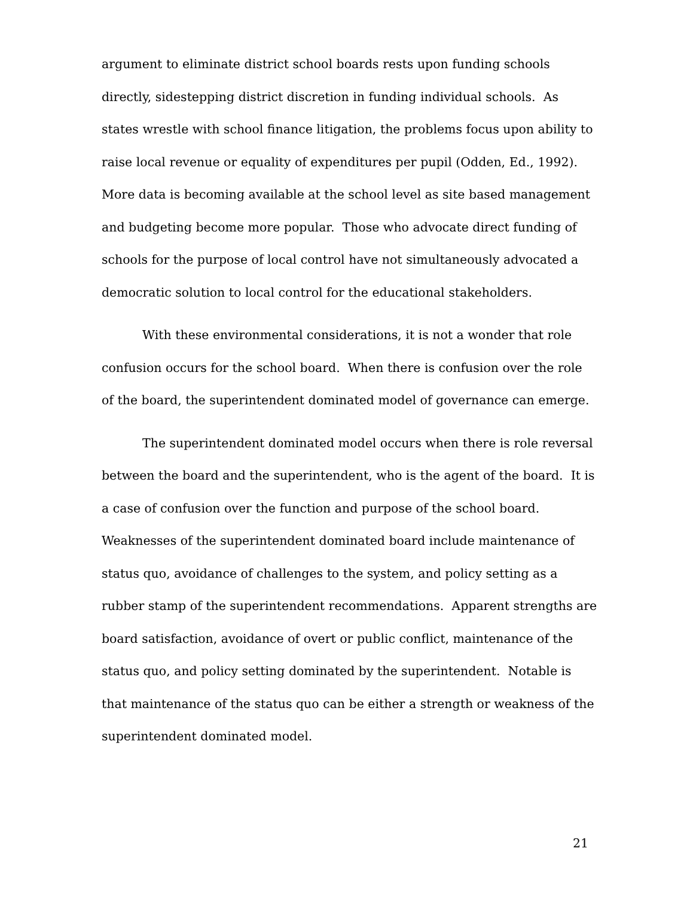argument to eliminate district school boards rests upon funding schools directly, sidestepping district discretion in funding individual schools. As states wrestle with school finance litigation, the problems focus upon ability to raise local revenue or equality of expenditures per pupil (Odden, Ed., 1992). More data is becoming available at the school level as site based management and budgeting become more popular. Those who advocate direct funding of schools for the purpose of local control have not simultaneously advocated a democratic solution to local control for the educational stakeholders.
With these environmental considerations, it is not a wonder that role confusion occurs for the school board. When there is confusion over the role of the board, the superintendent dominated model of governance can emerge.
The superintendent dominated model occurs when there is role reversal between the board and the superintendent, who is the agent of the board. It is a case of confusion over the function and purpose of the school board. Weaknesses of the superintendent dominated board include maintenance of status quo, avoidance of challenges to the system, and policy setting as a rubber stamp of the superintendent recommendations. Apparent strengths are board satisfaction, avoidance of overt or public conflict, maintenance of the status quo, and policy setting dominated by the superintendent. Notable is that maintenance of the status quo can be either a strength or weakness of the superintendent dominated model.
21